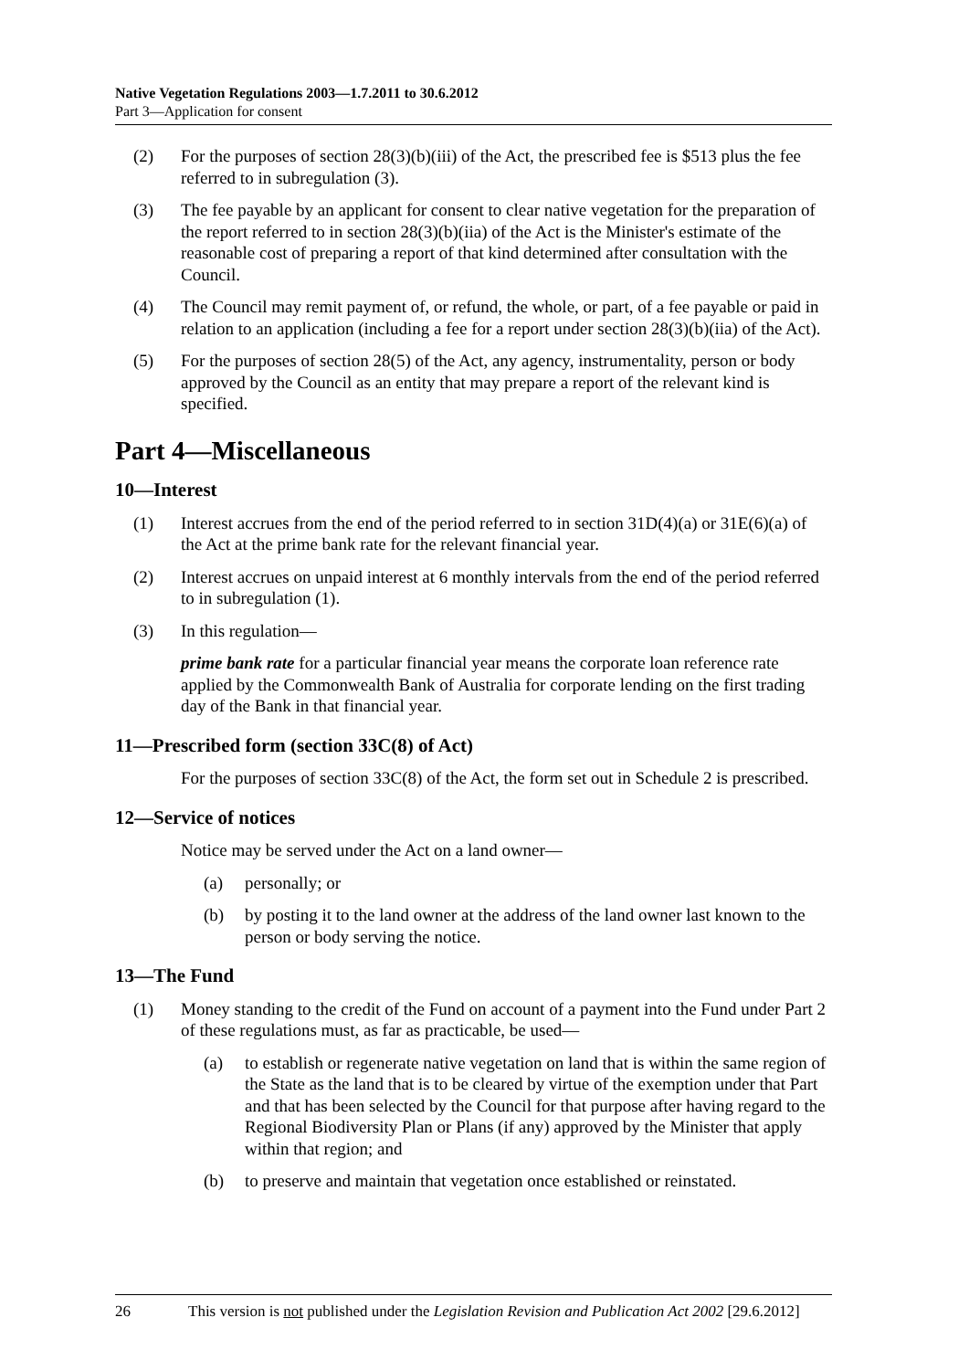Native Vegetation Regulations 2003—1.7.2011 to 30.6.2012
Part 3—Application for consent
(2) For the purposes of section 28(3)(b)(iii) of the Act, the prescribed fee is $513 plus the fee referred to in subregulation (3).
(3) The fee payable by an applicant for consent to clear native vegetation for the preparation of the report referred to in section 28(3)(b)(iia) of the Act is the Minister's estimate of the reasonable cost of preparing a report of that kind determined after consultation with the Council.
(4) The Council may remit payment of, or refund, the whole, or part, of a fee payable or paid in relation to an application (including a fee for a report under section 28(3)(b)(iia) of the Act).
(5) For the purposes of section 28(5) of the Act, any agency, instrumentality, person or body approved by the Council as an entity that may prepare a report of the relevant kind is specified.
Part 4—Miscellaneous
10—Interest
(1) Interest accrues from the end of the period referred to in section 31D(4)(a) or 31E(6)(a) of the Act at the prime bank rate for the relevant financial year.
(2) Interest accrues on unpaid interest at 6 monthly intervals from the end of the period referred to in subregulation (1).
(3) In this regulation—
prime bank rate for a particular financial year means the corporate loan reference rate applied by the Commonwealth Bank of Australia for corporate lending on the first trading day of the Bank in that financial year.
11—Prescribed form (section 33C(8) of Act)
For the purposes of section 33C(8) of the Act, the form set out in Schedule 2 is prescribed.
12—Service of notices
Notice may be served under the Act on a land owner—
(a) personally; or
(b) by posting it to the land owner at the address of the land owner last known to the person or body serving the notice.
13—The Fund
(1) Money standing to the credit of the Fund on account of a payment into the Fund under Part 2 of these regulations must, as far as practicable, be used—
(a) to establish or regenerate native vegetation on land that is within the same region of the State as the land that is to be cleared by virtue of the exemption under that Part and that has been selected by the Council for that purpose after having regard to the Regional Biodiversity Plan or Plans (if any) approved by the Minister that apply within that region; and
(b) to preserve and maintain that vegetation once established or reinstated.
26 This version is not published under the Legislation Revision and Publication Act 2002 [29.6.2012]